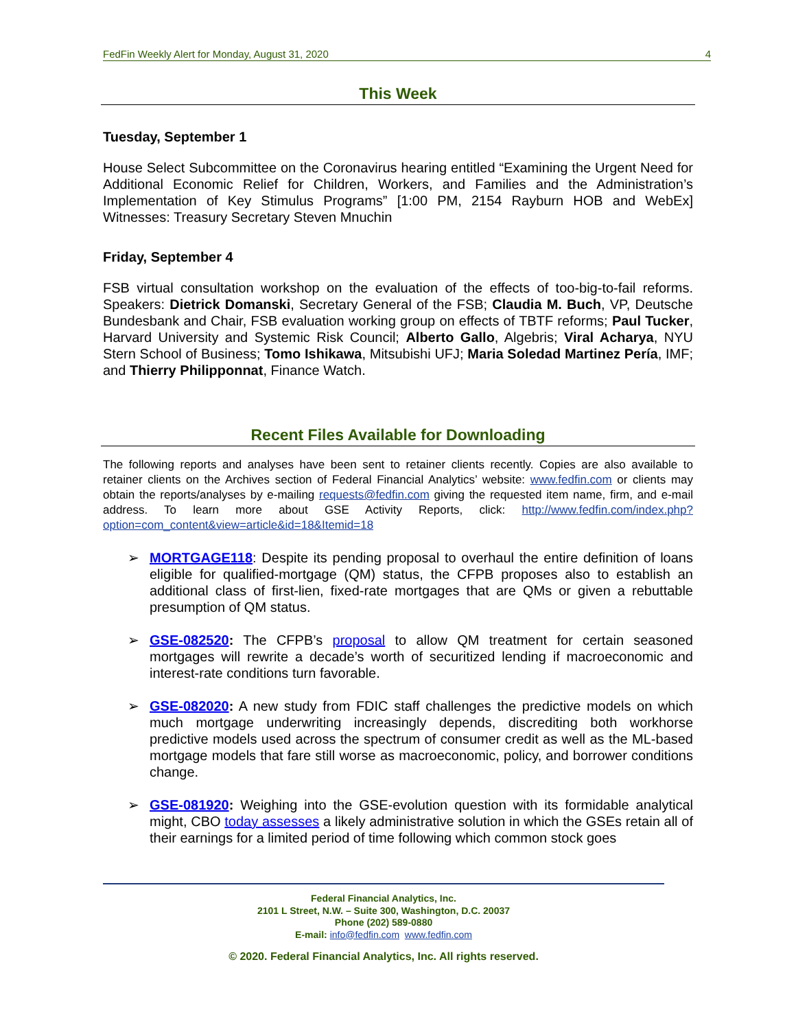FedFin Weekly Alert for Monday, August 31, 2020 4
This Week
Tuesday, September 1
House Select Subcommittee on the Coronavirus hearing entitled “Examining the Urgent Need for Additional Economic Relief for Children, Workers, and Families and the Administration’s Implementation of Key Stimulus Programs” [1:00 PM, 2154 Rayburn HOB and WebEx] Witnesses: Treasury Secretary Steven Mnuchin
Friday, September 4
FSB virtual consultation workshop on the evaluation of the effects of too-big-to-fail reforms. Speakers: Dietrick Domanski, Secretary General of the FSB; Claudia M. Buch, VP, Deutsche Bundesbank and Chair, FSB evaluation working group on effects of TBTF reforms; Paul Tucker, Harvard University and Systemic Risk Council; Alberto Gallo, Algebris; Viral Acharya, NYU Stern School of Business; Tomo Ishikawa, Mitsubishi UFJ; Maria Soledad Martinez Pería, IMF; and Thierry Philipponnat, Finance Watch.
Recent Files Available for Downloading
The following reports and analyses have been sent to retainer clients recently. Copies are also available to retainer clients on the Archives section of Federal Financial Analytics’ website: www.fedfin.com or clients may obtain the reports/analyses by e-mailing requests@fedfin.com giving the requested item name, firm, and e-mail address. To learn more about GSE Activity Reports, click: http://www.fedfin.com/index.php?option=com_content&view=article&id=18&Itemid=18
➢ MORTGAGE118: Despite its pending proposal to overhaul the entire definition of loans eligible for qualified-mortgage (QM) status, the CFPB proposes also to establish an additional class of first-lien, fixed-rate mortgages that are QMs or given a rebuttable presumption of QM status.
➢ GSE-082520: The CFPB’s proposal to allow QM treatment for certain seasoned mortgages will rewrite a decade’s worth of securitized lending if macroeconomic and interest-rate conditions turn favorable.
➢ GSE-082020: A new study from FDIC staff challenges the predictive models on which much mortgage underwriting increasingly depends, discrediting both workhorse predictive models used across the spectrum of consumer credit as well as the ML-based mortgage models that fare still worse as macroeconomic, policy, and borrower conditions change.
➢ GSE-081920: Weighing into the GSE-evolution question with its formidable analytical might, CBO today assesses a likely administrative solution in which the GSEs retain all of their earnings for a limited period of time following which common stock goes
Federal Financial Analytics, Inc.
2101 L Street, N.W. – Suite 300, Washington, D.C. 20037
Phone (202) 589-0880
E-mail: info@fedfin.com www.fedfin.com
© 2020. Federal Financial Analytics, Inc. All rights reserved.